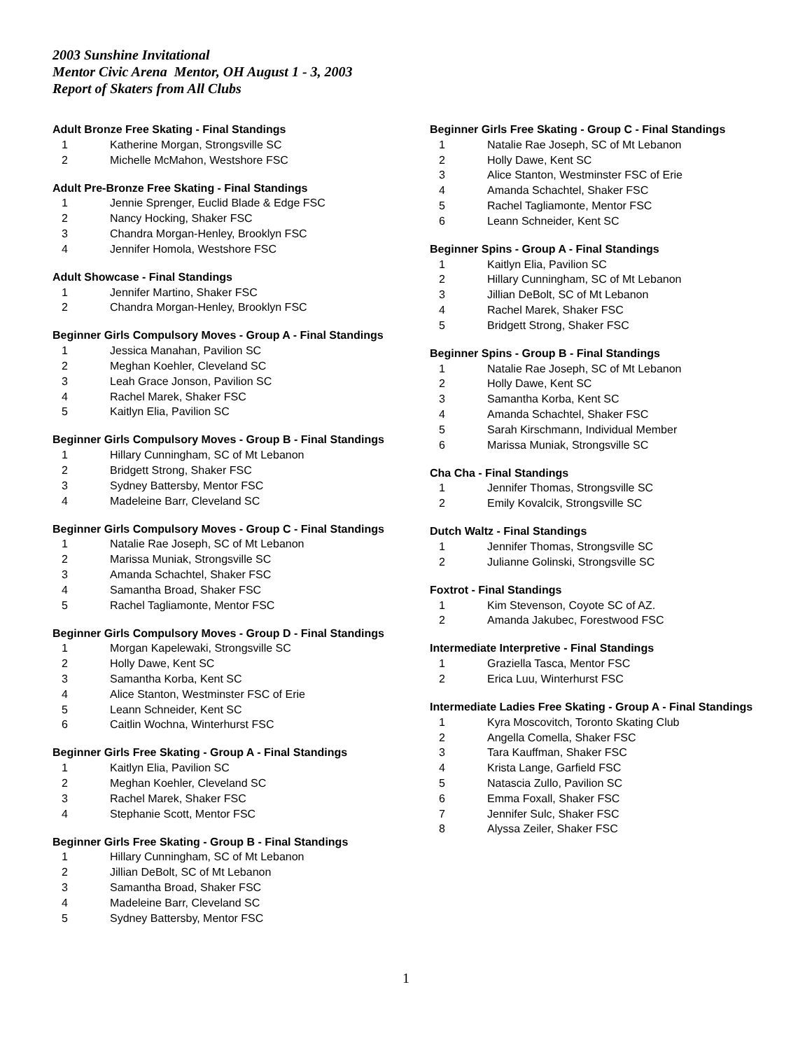2003 Sunshine Invitational
Mentor Civic Arena Mentor, OH August 1 - 3, 2003
Report of Skaters from All Clubs
Adult Bronze Free Skating - Final Standings
| 1 | Katherine Morgan, Strongsville SC |
| 2 | Michelle McMahon, Westshore FSC |
Adult Pre-Bronze Free Skating - Final Standings
| 1 | Jennie Sprenger, Euclid Blade & Edge FSC |
| 2 | Nancy Hocking, Shaker FSC |
| 3 | Chandra Morgan-Henley, Brooklyn FSC |
| 4 | Jennifer Homola, Westshore FSC |
Adult Showcase - Final Standings
| 1 | Jennifer Martino, Shaker FSC |
| 2 | Chandra Morgan-Henley, Brooklyn FSC |
Beginner Girls Compulsory Moves - Group A - Final Standings
| 1 | Jessica Manahan, Pavilion SC |
| 2 | Meghan Koehler, Cleveland SC |
| 3 | Leah Grace Jonson, Pavilion SC |
| 4 | Rachel Marek, Shaker FSC |
| 5 | Kaitlyn Elia, Pavilion SC |
Beginner Girls Compulsory Moves - Group B - Final Standings
| 1 | Hillary Cunningham, SC of Mt Lebanon |
| 2 | Bridgett Strong, Shaker FSC |
| 3 | Sydney Battersby, Mentor FSC |
| 4 | Madeleine Barr, Cleveland SC |
Beginner Girls Compulsory Moves - Group C - Final Standings
| 1 | Natalie Rae Joseph, SC of Mt Lebanon |
| 2 | Marissa Muniak, Strongsville SC |
| 3 | Amanda Schachtel, Shaker FSC |
| 4 | Samantha Broad, Shaker FSC |
| 5 | Rachel Tagliamonte, Mentor FSC |
Beginner Girls Compulsory Moves - Group D - Final Standings
| 1 | Morgan Kapelewaki, Strongsville SC |
| 2 | Holly Dawe, Kent SC |
| 3 | Samantha Korba, Kent SC |
| 4 | Alice Stanton, Westminster FSC of Erie |
| 5 | Leann Schneider, Kent SC |
| 6 | Caitlin Wochna, Winterhurst FSC |
Beginner Girls Free Skating - Group A - Final Standings
| 1 | Kaitlyn Elia, Pavilion SC |
| 2 | Meghan Koehler, Cleveland SC |
| 3 | Rachel Marek, Shaker FSC |
| 4 | Stephanie Scott, Mentor FSC |
Beginner Girls Free Skating - Group B - Final Standings
| 1 | Hillary Cunningham, SC of Mt Lebanon |
| 2 | Jillian DeBolt, SC of Mt Lebanon |
| 3 | Samantha Broad, Shaker FSC |
| 4 | Madeleine Barr, Cleveland SC |
| 5 | Sydney Battersby, Mentor FSC |
Beginner Girls Free Skating - Group C - Final Standings
| 1 | Natalie Rae Joseph, SC of Mt Lebanon |
| 2 | Holly Dawe, Kent SC |
| 3 | Alice Stanton, Westminster FSC of Erie |
| 4 | Amanda Schachtel, Shaker FSC |
| 5 | Rachel Tagliamonte, Mentor FSC |
| 6 | Leann Schneider, Kent SC |
Beginner Spins - Group A - Final Standings
| 1 | Kaitlyn Elia, Pavilion SC |
| 2 | Hillary Cunningham, SC of Mt Lebanon |
| 3 | Jillian DeBolt, SC of Mt Lebanon |
| 4 | Rachel Marek, Shaker FSC |
| 5 | Bridgett Strong, Shaker FSC |
Beginner Spins - Group B - Final Standings
| 1 | Natalie Rae Joseph, SC of Mt Lebanon |
| 2 | Holly Dawe, Kent SC |
| 3 | Samantha Korba, Kent SC |
| 4 | Amanda Schachtel, Shaker FSC |
| 5 | Sarah Kirschmann, Individual Member |
| 6 | Marissa Muniak, Strongsville SC |
Cha Cha - Final Standings
| 1 | Jennifer Thomas, Strongsville SC |
| 2 | Emily Kovalcik, Strongsville SC |
Dutch Waltz - Final Standings
| 1 | Jennifer Thomas, Strongsville SC |
| 2 | Julianne Golinski, Strongsville SC |
Foxtrot - Final Standings
| 1 | Kim Stevenson, Coyote SC of AZ. |
| 2 | Amanda Jakubec, Forestwood FSC |
Intermediate Interpretive - Final Standings
| 1 | Graziella Tasca, Mentor FSC |
| 2 | Erica Luu, Winterhurst FSC |
Intermediate Ladies Free Skating - Group A - Final Standings
| 1 | Kyra Moscovitch, Toronto Skating Club |
| 2 | Angella Comella, Shaker FSC |
| 3 | Tara Kauffman, Shaker FSC |
| 4 | Krista Lange, Garfield FSC |
| 5 | Natascia Zullo, Pavilion SC |
| 6 | Emma Foxall, Shaker FSC |
| 7 | Jennifer Sulc, Shaker FSC |
| 8 | Alyssa Zeiler, Shaker FSC |
1